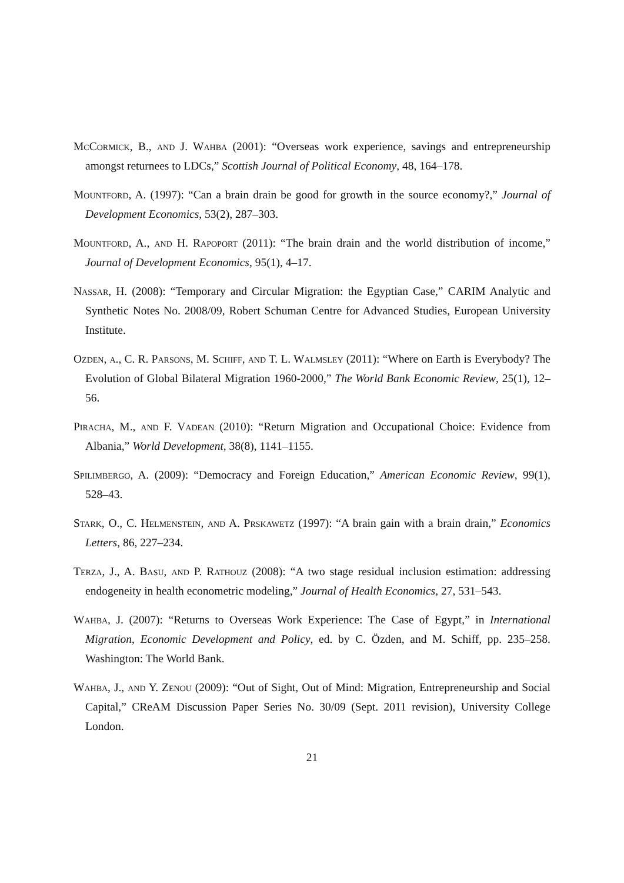McCormick, B., and J. Wahba (2001): “Overseas work experience, savings and entrepreneurship amongst returnees to LDCs,” Scottish Journal of Political Economy, 48, 164–178.
Mountford, A. (1997): “Can a brain drain be good for growth in the source economy?,” Journal of Development Economics, 53(2), 287–303.
Mountford, A., and H. Rapoport (2011): “The brain drain and the world distribution of income,” Journal of Development Economics, 95(1), 4–17.
Nassar, H. (2008): “Temporary and Circular Migration: the Egyptian Case,” CARIM Analytic and Synthetic Notes No. 2008/09, Robert Schuman Centre for Advanced Studies, European University Institute.
Ozden, a., C. R. Parsons, M. Schiff, and T. L. Walmsley (2011): “Where on Earth is Everybody? The Evolution of Global Bilateral Migration 1960-2000,” The World Bank Economic Review, 25(1), 12–56.
Piracha, M., and F. Vadean (2010): “Return Migration and Occupational Choice: Evidence from Albania,” World Development, 38(8), 1141–1155.
Spilimbergo, A. (2009): “Democracy and Foreign Education,” American Economic Review, 99(1), 528–43.
Stark, O., C. Helmenstein, and A. Prskawetz (1997): “A brain gain with a brain drain,” Economics Letters, 86, 227–234.
Terza, J., A. Basu, and P. Rathouz (2008): “A two stage residual inclusion estimation: addressing endogeneity in health econometric modeling,” Journal of Health Economics, 27, 531–543.
Wahba, J. (2007): “Returns to Overseas Work Experience: The Case of Egypt,” in International Migration, Economic Development and Policy, ed. by C. Özden, and M. Schiff, pp. 235–258. Washington: The World Bank.
Wahba, J., and Y. Zenou (2009): “Out of Sight, Out of Mind: Migration, Entrepreneurship and Social Capital,” CReAM Discussion Paper Series No. 30/09 (Sept. 2011 revision), University College London.
21